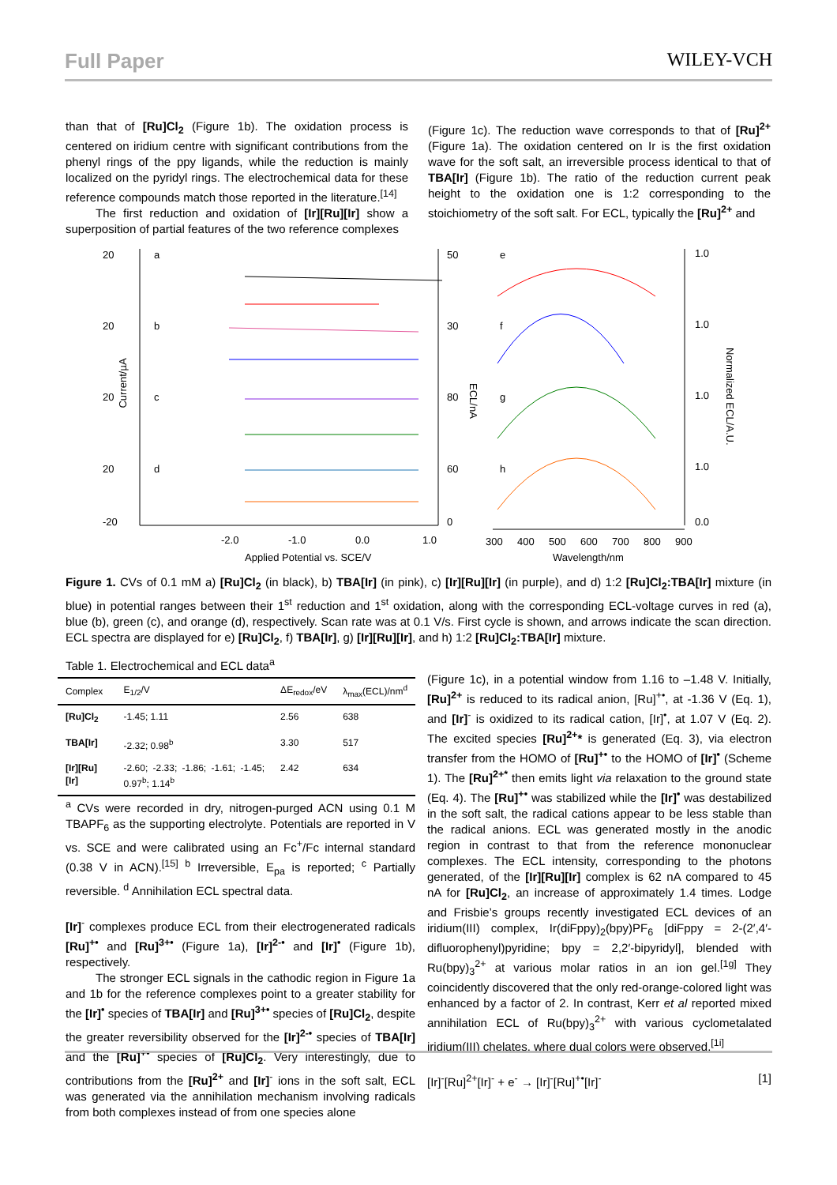Full Paper WILEY-VCH
than that of [Ru]Cl<sub>2</sub> (Figure 1b). The oxidation process is centered on iridium centre with significant contributions from the phenyl rings of the ppy ligands, while the reduction is mainly localized on the pyridyl rings. The electrochemical data for these reference compounds match those reported in the literature.<sup>[14]</sup>
The first reduction and oxidation of [Ir][Ru][Ir] show a superposition of partial features of the two reference complexes
(Figure 1c). The reduction wave corresponds to that of [Ru]<sup>2+</sup> (Figure 1a). The oxidation centered on Ir is the first oxidation wave for the soft salt, an irreversible process identical to that of TBA[Ir] (Figure 1b). The ratio of the reduction current peak height to the oxidation one is 1:2 corresponding to the stoichiometry of the soft salt. For ECL, typically the [Ru]<sup>2+</sup> and
Current/µA
a
b
c
d
e
f
g
h
20
20
20
20
-20
50
30
80
60
0
ECL/nA
1.0
1.0
1.0
1.0
0.0
Normalized ECL/A.U.
-2.0
-1.0
0.0
1.0
Applied Potential vs. SCE/V
300
400
500
600
700
800
900
Wavelength/nm
Figure 1. CVs of 0.1 mM a) [Ru]Cl<sub>2</sub> (in black), b) TBA[Ir] (in pink), c) [Ir][Ru][Ir] (in purple), and d) 1:2 [Ru]Cl<sub>2</sub>:TBA[Ir] mixture (in blue) in potential ranges between their 1<sup>st</sup> reduction and 1<sup>st</sup> oxidation, along with the corresponding ECL-voltage curves in red (a), blue (b), green (c), and orange (d), respectively. Scan rate was at 0.1 V/s. First cycle is shown, and arrows indicate the scan direction. ECL spectra are displayed for e) [Ru]Cl<sub>2</sub>, f) TBA[Ir], g) [Ir][Ru][Ir], and h) 1:2 [Ru]Cl<sub>2</sub>:TBA[Ir] mixture.
Table 1. Electrochemical and ECL data<sup>a</sup>
| Complex | E<sub>1/2</sub>/V | ΔE<sub>redox</sub>/eV | λ<sub>max</sub>(ECL)/nm<sup>d</sup> |
| --- | --- | --- | --- |
| [Ru]Cl<sub>2</sub> | -1.45; 1.11 | 2.56 | 638 |
| TBA[Ir] | -2.32; 0.98<sup>b</sup> | 3.30 | 517 |
| [Ir][Ru][Ir] | -2.60; -2.33; -1.86; -1.61; -1.45; 0.97<sup>b</sup>; 1.14<sup>b</sup> | 2.42 | 634 |
<sup>a</sup> CVs were recorded in dry, nitrogen-purged ACN using 0.1 M TBAPF<sub>6</sub> as the supporting electrolyte. Potentials are reported in V vs. SCE and were calibrated using an Fc<sup>+</sup>/Fc internal standard (0.38 V in ACN).<sup>[15]</sup> <sup>b</sup> Irreversible, E<sub>pa</sub> is reported; <sup>c</sup> Partially reversible. <sup>d</sup> Annihilation ECL spectral data.
[Ir]<sup>-</sup> complexes produce ECL from their electrogenerated radicals [Ru]<sup>+•</sup> and [Ru]<sup>3+•</sup> (Figure 1a), [Ir]<sup>2-•</sup> and [Ir]<sup>•</sup> (Figure 1b), respectively.
The stronger ECL signals in the cathodic region in Figure 1a and 1b for the reference complexes point to a greater stability for the [Ir]<sup>•</sup> species of TBA[Ir] and [Ru]<sup>3+•</sup> species of [Ru]Cl<sub>2</sub>, despite the greater reversibility observed for the [Ir]<sup>2-•</sup> species of TBA[Ir] and the [Ru]<sup>+•</sup> species of [Ru]Cl<sub>2</sub>. Very interestingly, due to contributions from the [Ru]<sup>2+</sup> and [Ir]<sup>-</sup> ions in the soft salt, ECL was generated via the annihilation mechanism involving radicals from both complexes instead of from one species alone
(Figure 1c), in a potential window from 1.16 to –1.48 V. Initially, [Ru]<sup>2+</sup> is reduced to its radical anion, [Ru]<sup>+•</sup>, at -1.36 V (Eq. 1), and [Ir]<sup>-</sup> is oxidized to its radical cation, [Ir]<sup>•</sup>, at 1.07 V (Eq. 2). The excited species [Ru]<sup>2+</sup>* is generated (Eq. 3), via electron transfer from the HOMO of [Ru]<sup>+•</sup> to the HOMO of [Ir]<sup>•</sup> (Scheme 1). The [Ru]<sup>2+*</sup> then emits light via relaxation to the ground state (Eq. 4). The [Ru]<sup>+•</sup> was stabilized while the [Ir]<sup>•</sup> was destabilized in the soft salt, the radical cations appear to be less stable than the radical anions. ECL was generated mostly in the anodic region in contrast to that from the reference mononuclear complexes. The ECL intensity, corresponding to the photons generated, of the [Ir][Ru][Ir] complex is 62 nA compared to 45 nA for [Ru]Cl<sub>2</sub>, an increase of approximately 1.4 times. Lodge and Frisbie’s groups recently investigated ECL devices of an iridium(III) complex, Ir(diFppy)<sub>2</sub>(bpy)PF<sub>6</sub> [diFppy = 2-(2′,4′-difluorophenyl)pyridine; bpy = 2,2′-bipyridyl], blended with Ru(bpy)<sub>3</sub><sup>2+</sup> at various molar ratios in an ion gel.<sup>[1g]</sup> They coincidently discovered that the only red-orange-colored light was enhanced by a factor of 2. In contrast, Kerr et al reported mixed annihilation ECL of Ru(bpy)<sub>3</sub><sup>2+</sup> with various cyclometalated iridium(III) chelates, where dual colors were observed.<sup>[1i]</sup>
[Ir]<sup>-</sup>[Ru]<sup>2+</sup>[Ir]<sup>-</sup> + e<sup>-</sup> → [Ir]<sup>-</sup>[Ru]<sup>+•</sup>[Ir]<sup>-</sup> [1]